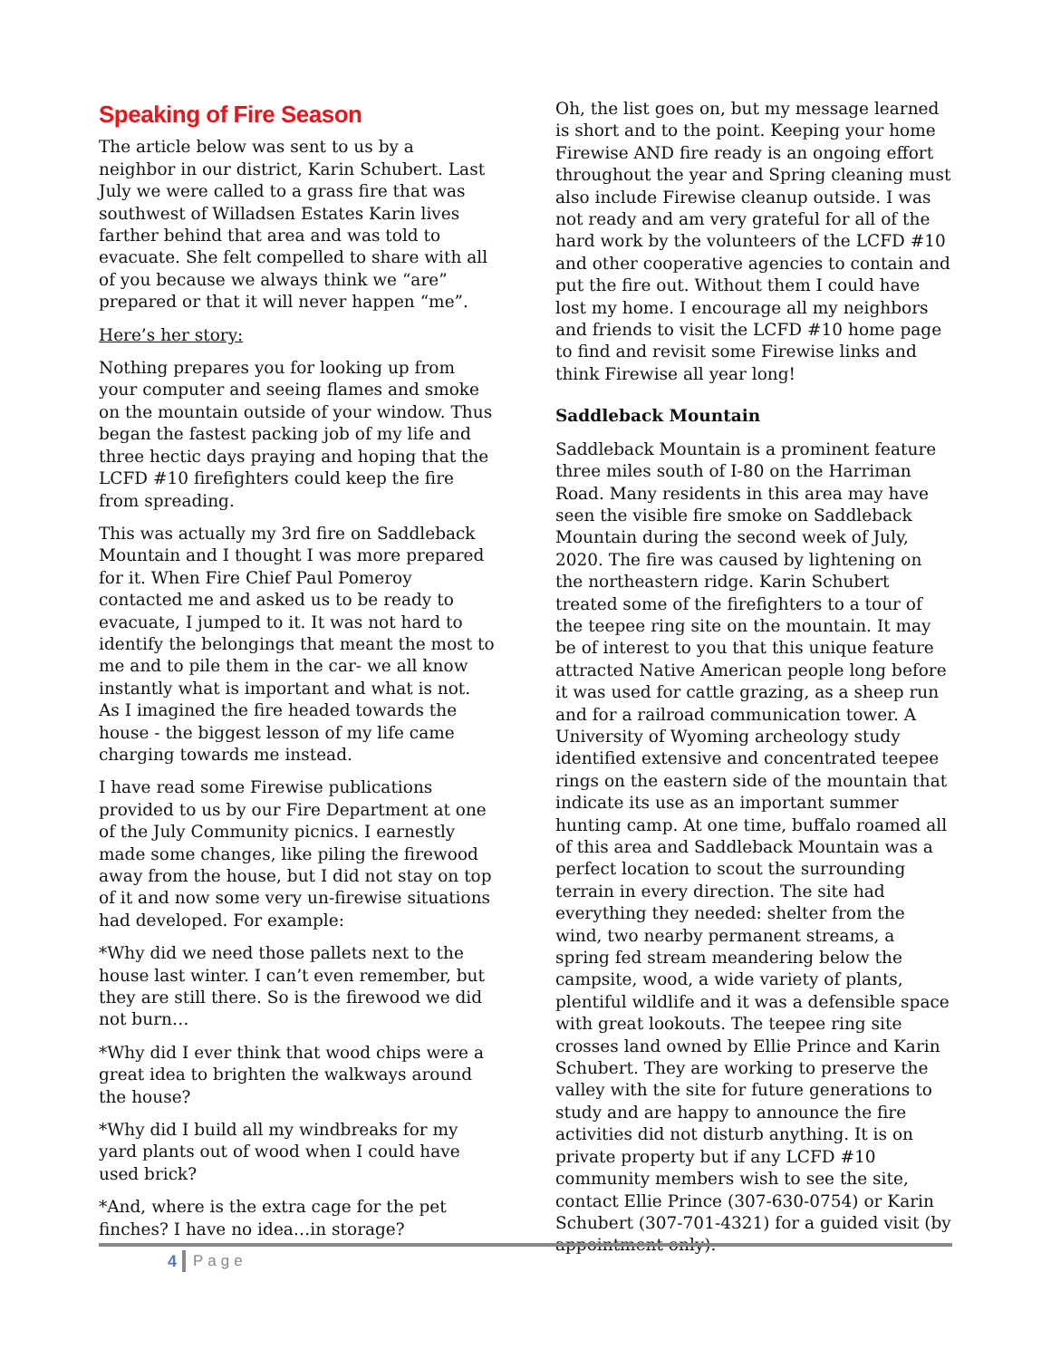Speaking of Fire Season
The article below was sent to us by a neighbor in our district, Karin Schubert. Last July we were called to a grass fire that was southwest of Willadsen Estates Karin lives farther behind that area and was told to evacuate. She felt compelled to share with all of you because we always think we “are” prepared or that it will never happen “me”.
Here’s her story:
Nothing prepares you for looking up from your computer and seeing flames and smoke on the mountain outside of your window. Thus began the fastest packing job of my life and three hectic days praying and hoping that the LCFD #10 firefighters could keep the fire from spreading.
This was actually my 3rd fire on Saddleback Mountain and I thought I was more prepared for it. When Fire Chief Paul Pomeroy contacted me and asked us to be ready to evacuate, I jumped to it. It was not hard to identify the belongings that meant the most to me and to pile them in the car- we all know instantly what is important and what is not. As I imagined the fire headed towards the house - the biggest lesson of my life came charging towards me instead.
I have read some Firewise publications provided to us by our Fire Department at one of the July Community picnics. I earnestly made some changes, like piling the firewood away from the house, but I did not stay on top of it and now some very un-firewise situations had developed. For example:
*Why did we need those pallets next to the house last winter. I can’t even remember, but they are still there. So is the firewood we did not burn…
*Why did I ever think that wood chips were a great idea to brighten the walkways around the house?
*Why did I build all my windbreaks for my yard plants out of wood when I could have used brick?
*And, where is the extra cage for the pet finches? I have no idea…in storage?
Oh, the list goes on, but my message learned is short and to the point. Keeping your home Firewise AND fire ready is an ongoing effort throughout the year and Spring cleaning must also include Firewise cleanup outside. I was not ready and am very grateful for all of the hard work by the volunteers of the LCFD #10 and other cooperative agencies to contain and put the fire out. Without them I could have lost my home. I encourage all my neighbors and friends to visit the LCFD #10 home page to find and revisit some Firewise links and think Firewise all year long!
Saddleback Mountain
Saddleback Mountain is a prominent feature three miles south of I-80 on the Harriman Road. Many residents in this area may have seen the visible fire smoke on Saddleback Mountain during the second week of July, 2020. The fire was caused by lightening on the northeastern ridge. Karin Schubert treated some of the firefighters to a tour of the teepee ring site on the mountain. It may be of interest to you that this unique feature attracted Native American people long before it was used for cattle grazing, as a sheep run and for a railroad communication tower. A University of Wyoming archeology study identified extensive and concentrated teepee rings on the eastern side of the mountain that indicate its use as an important summer hunting camp. At one time, buffalo roamed all of this area and Saddleback Mountain was a perfect location to scout the surrounding terrain in every direction. The site had everything they needed: shelter from the wind, two nearby permanent streams, a spring fed stream meandering below the campsite, wood, a wide variety of plants, plentiful wildlife and it was a defensible space with great lookouts. The teepee ring site crosses land owned by Ellie Prince and Karin Schubert. They are working to preserve the valley with the site for future generations to study and are happy to announce the fire activities did not disturb anything. It is on private property but if any LCFD #10 community members wish to see the site, contact Ellie Prince (307-630-0754) or Karin Schubert (307-701-4321) for a guided visit (by appointment only).
4 Page